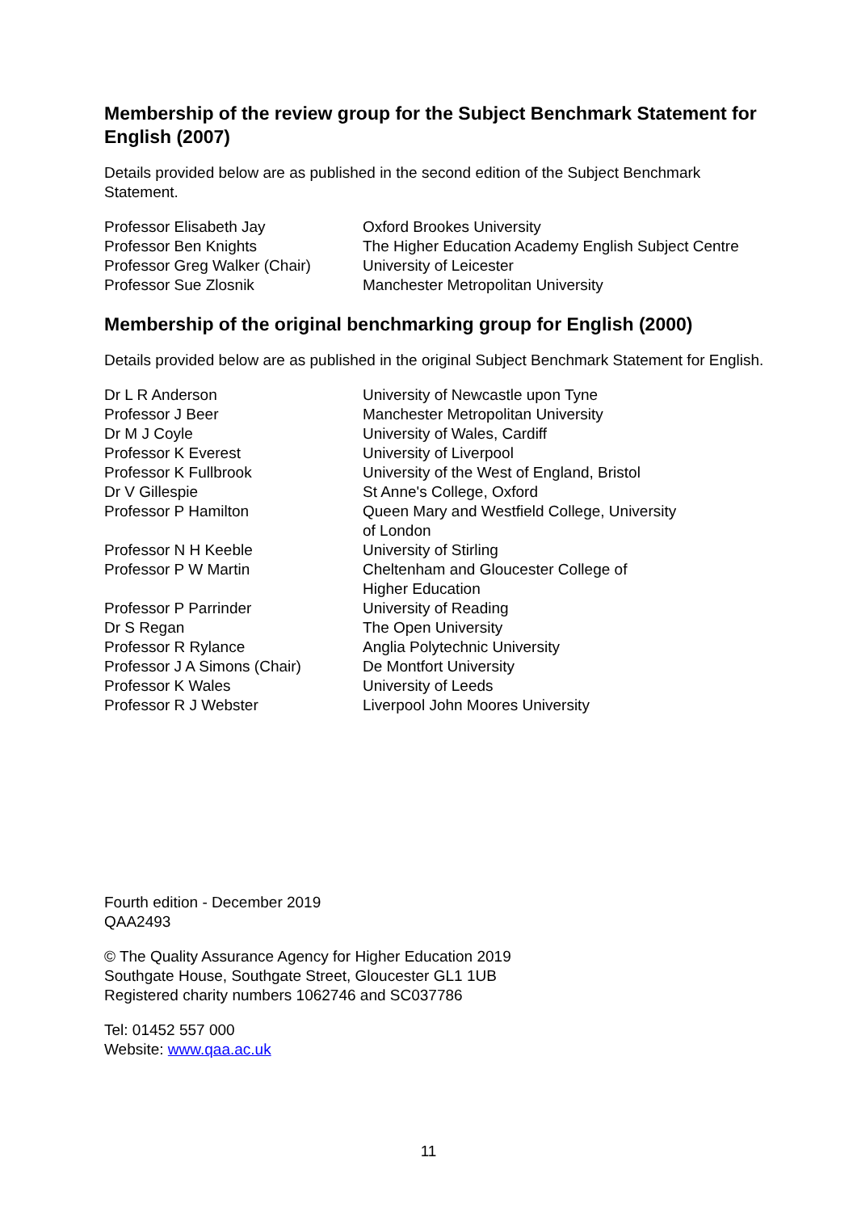Membership of the review group for the Subject Benchmark Statement for English (2007)
Details provided below are as published in the second edition of the Subject Benchmark Statement.
| Professor Elisabeth Jay | Oxford Brookes University |
| Professor Ben Knights | The Higher Education Academy English Subject Centre |
| Professor Greg Walker (Chair) | University of Leicester |
| Professor Sue Zlosnik | Manchester Metropolitan University |
Membership of the original benchmarking group for English (2000)
Details provided below are as published in the original Subject Benchmark Statement for English.
| Dr L R Anderson | University of Newcastle upon Tyne |
| Professor J Beer | Manchester Metropolitan University |
| Dr M J Coyle | University of Wales, Cardiff |
| Professor K Everest | University of Liverpool |
| Professor K Fullbrook | University of the West of England, Bristol |
| Dr V Gillespie | St Anne's College, Oxford |
| Professor P Hamilton | Queen Mary and Westfield College, University of London |
| Professor N H Keeble | University of Stirling |
| Professor P W Martin | Cheltenham and Gloucester College of Higher Education |
| Professor P Parrinder | University of Reading |
| Dr S Regan | The Open University |
| Professor R Rylance | Anglia Polytechnic University |
| Professor J A Simons (Chair) | De Montfort University |
| Professor K Wales | University of Leeds |
| Professor R J Webster | Liverpool John Moores University |
Fourth edition - December 2019
QAA2493
© The Quality Assurance Agency for Higher Education 2019
Southgate House, Southgate Street, Gloucester GL1 1UB
Registered charity numbers 1062746 and SC037786
Tel: 01452 557 000
Website: www.qaa.ac.uk
11